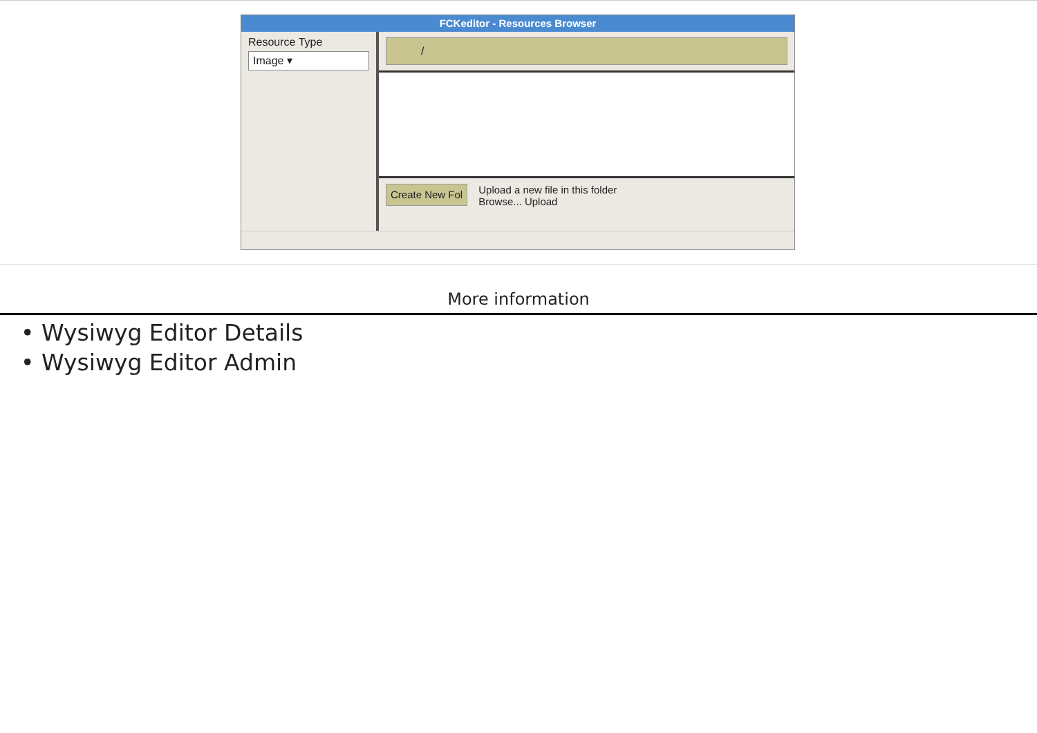FCKeditor - Resources Browser
Resource Type
Image ▾
/
Create New Fol
Upload a new file in this folder
Browse... Upload
More information
• Wysiwyg Editor Details
• Wysiwyg Editor Admin